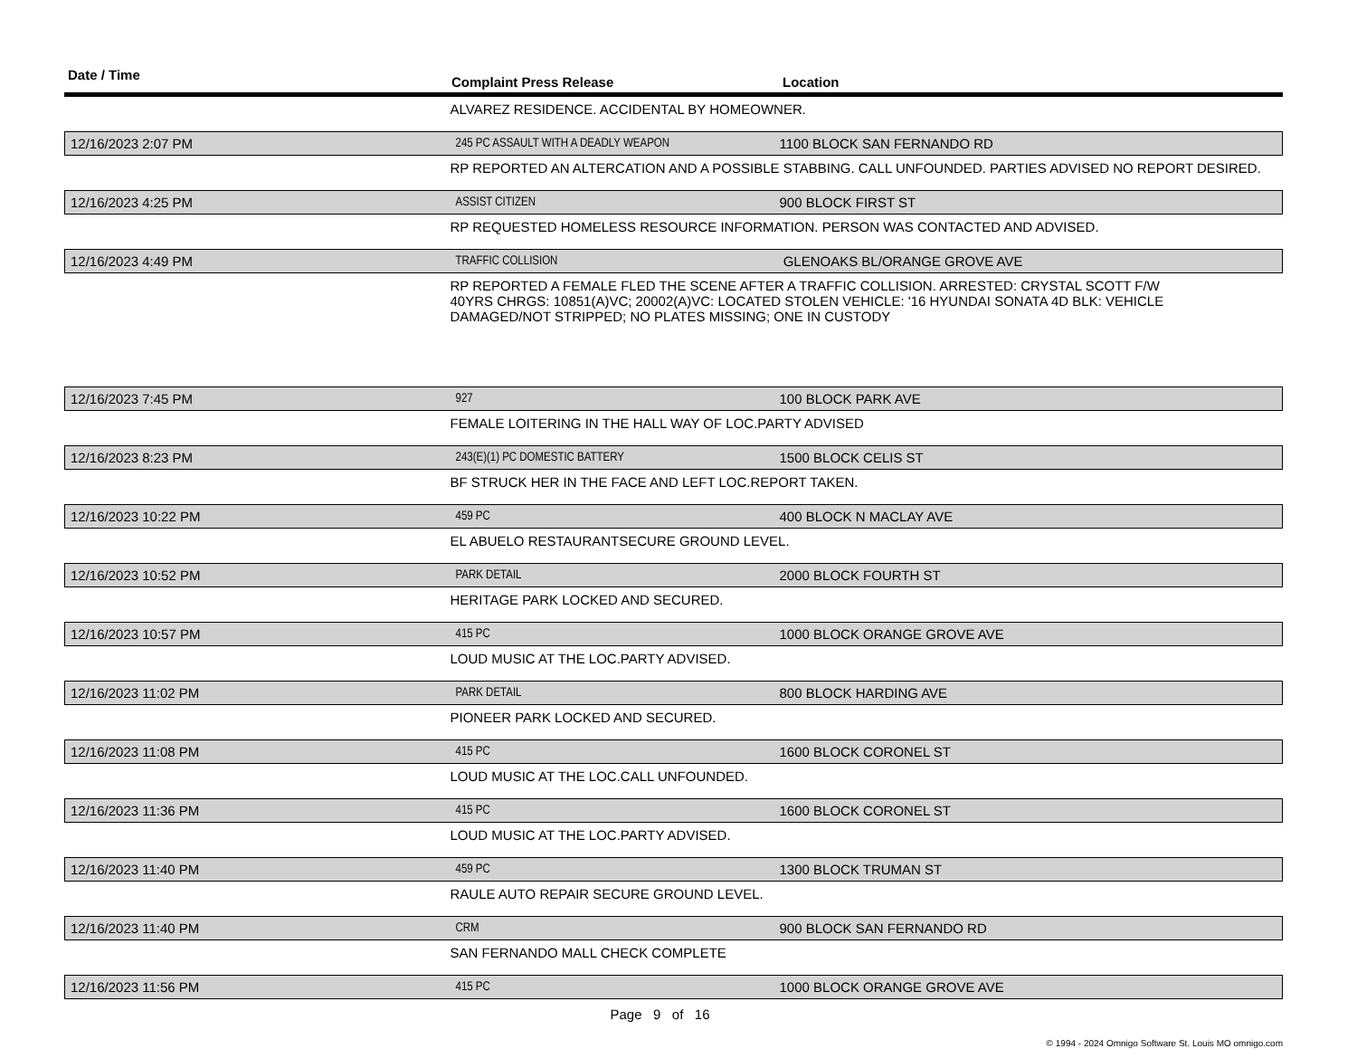Date / Time Complaint Press Release Location
| | ALVAREZ RESIDENCE. ACCIDENTAL BY HOMEOWNER. | |
| 12/16/2023 2:07 PM | 245 PC ASSAULT WITH A DEADLY WEAPON | 1100 BLOCK SAN FERNANDO RD |
| | RP REPORTED AN ALTERCATION AND A POSSIBLE STABBING. CALL UNFOUNDED. PARTIES ADVISED NO REPORT DESIRED. | |
| 12/16/2023 4:25 PM | ASSIST CITIZEN | 900 BLOCK FIRST ST |
| | RP REQUESTED HOMELESS RESOURCE INFORMATION. PERSON WAS CONTACTED AND ADVISED. | |
| 12/16/2023 4:49 PM | TRAFFIC COLLISION | GLENOAKS BL/ORANGE GROVE AVE |
| | RP REPORTED A FEMALE FLED THE SCENE AFTER A TRAFFIC COLLISION. ARRESTED: CRYSTAL SCOTT F/W 40YRS CHRGS: 10851(A)VC; 20002(A)VC: LOCATED STOLEN VEHICLE: '16 HYUNDAI SONATA 4D BLK: VEHICLE DAMAGED/NOT STRIPPED; NO PLATES MISSING; ONE IN CUSTODY | |
| 12/16/2023 7:45 PM | 927 | 100 BLOCK PARK AVE |
| | FEMALE LOITERING IN THE HALL WAY OF LOC.PARTY ADVISED | |
| 12/16/2023 8:23 PM | 243(E)(1) PC DOMESTIC BATTERY | 1500 BLOCK CELIS ST |
| | BF STRUCK HER IN THE FACE AND LEFT LOC.REPORT TAKEN. | |
| 12/16/2023 10:22 PM | 459 PC | 400 BLOCK N MACLAY AVE |
| | EL ABUELO RESTAURANTSECURE GROUND LEVEL. | |
| 12/16/2023 10:52 PM | PARK DETAIL | 2000 BLOCK FOURTH ST |
| | HERITAGE PARK LOCKED AND SECURED. | |
| 12/16/2023 10:57 PM | 415 PC | 1000 BLOCK ORANGE GROVE AVE |
| | LOUD MUSIC AT THE LOC.PARTY ADVISED. | |
| 12/16/2023 11:02 PM | PARK DETAIL | 800 BLOCK HARDING AVE |
| | PIONEER PARK LOCKED AND SECURED. | |
| 12/16/2023 11:08 PM | 415 PC | 1600 BLOCK CORONEL ST |
| | LOUD MUSIC AT THE LOC.CALL UNFOUNDED. | |
| 12/16/2023 11:36 PM | 415 PC | 1600 BLOCK CORONEL ST |
| | LOUD MUSIC AT THE LOC.PARTY ADVISED. | |
| 12/16/2023 11:40 PM | 459 PC | 1300 BLOCK TRUMAN ST |
| | RAULE AUTO REPAIR SECURE GROUND LEVEL. | |
| 12/16/2023 11:40 PM | CRM | 900 BLOCK SAN FERNANDO RD |
| | SAN FERNANDO MALL CHECK COMPLETE | |
| 12/16/2023 11:56 PM | 415 PC | 1000 BLOCK ORANGE GROVE AVE |
Page 9 of 16
© 1994 - 2024 Omnigo Software St. Louis MO omnigo.com